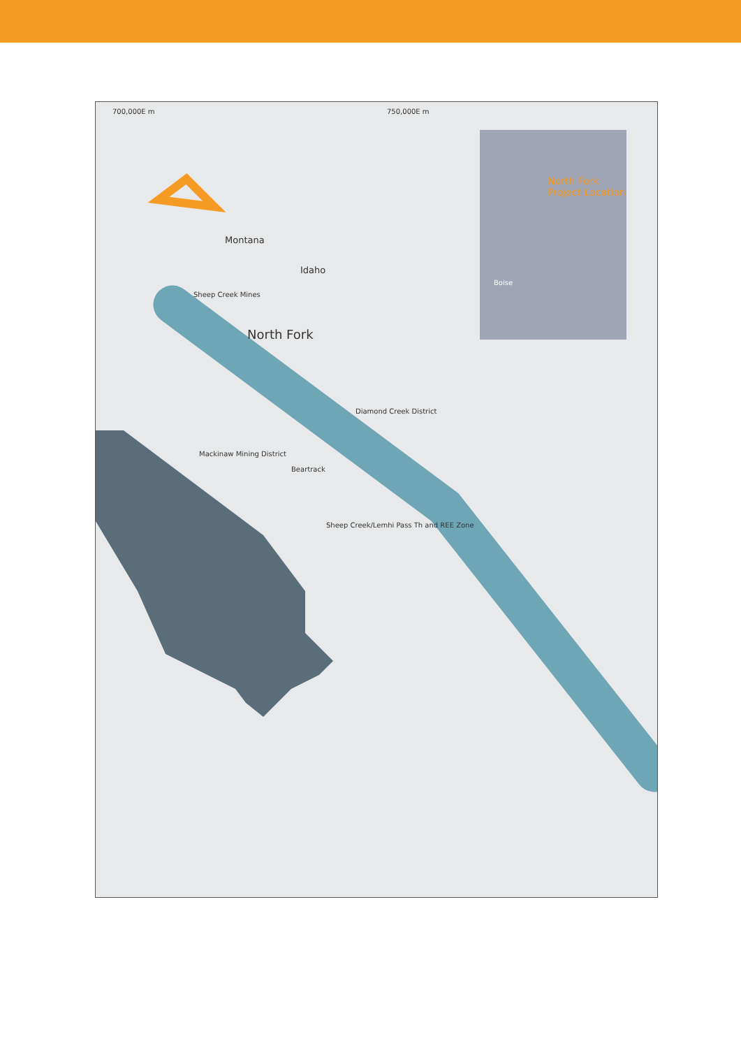700,000E m 750,000E m
Montana
Idaho
North Fork
Project Location
Boise
Sheep Creek Mines
North Fork
Diamond Creek District
Mackinaw Mining District
Beartrack
Sheep Creek/Lemhi Pass Th and REE Zone